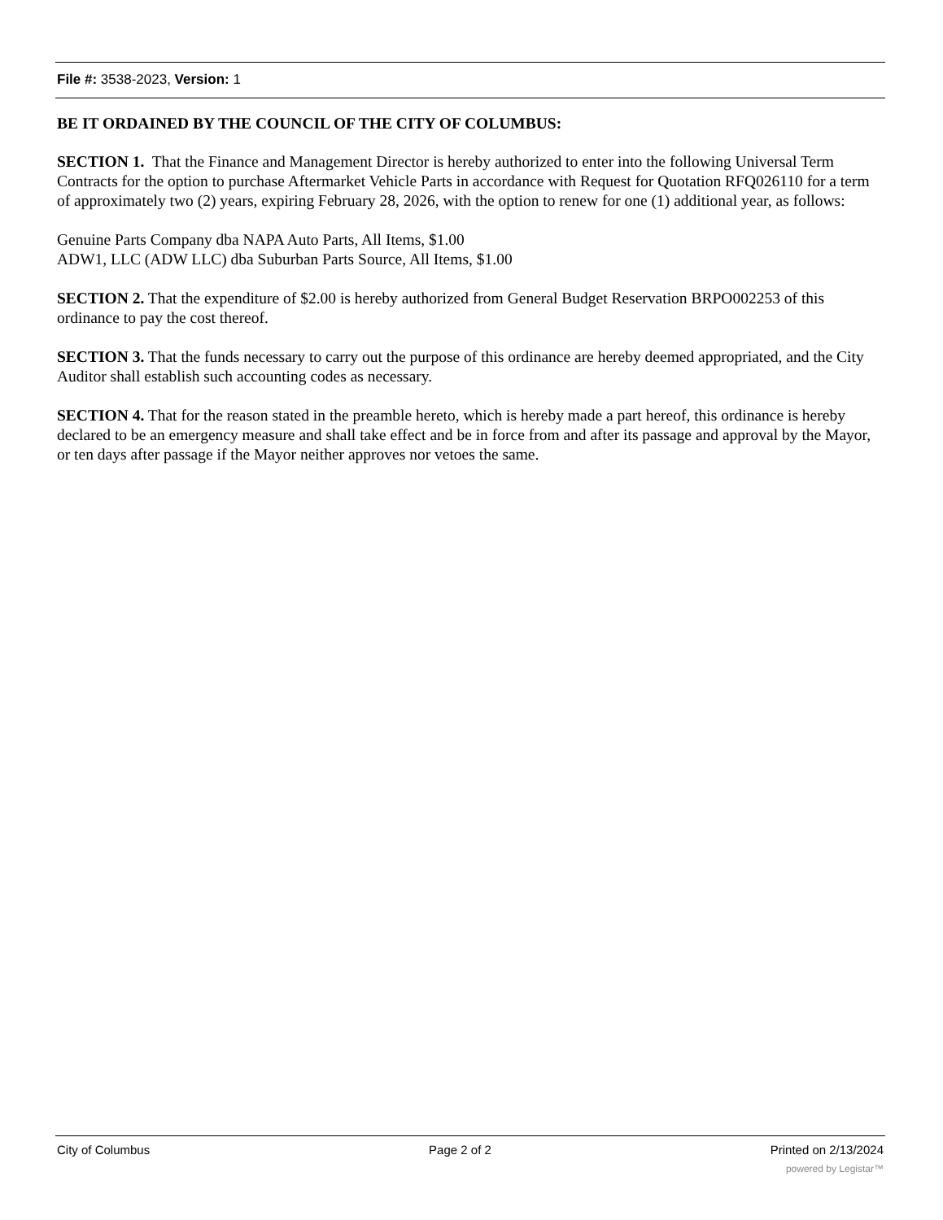File #: 3538-2023, Version: 1
BE IT ORDAINED BY THE COUNCIL OF THE CITY OF COLUMBUS:
SECTION 1. That the Finance and Management Director is hereby authorized to enter into the following Universal Term Contracts for the option to purchase Aftermarket Vehicle Parts in accordance with Request for Quotation RFQ026110 for a term of approximately two (2) years, expiring February 28, 2026, with the option to renew for one (1) additional year, as follows:
Genuine Parts Company dba NAPA Auto Parts, All Items, $1.00
ADW1, LLC (ADW LLC) dba Suburban Parts Source, All Items, $1.00
SECTION 2. That the expenditure of $2.00 is hereby authorized from General Budget Reservation BRPO002253 of this ordinance to pay the cost thereof.
SECTION 3. That the funds necessary to carry out the purpose of this ordinance are hereby deemed appropriated, and the City Auditor shall establish such accounting codes as necessary.
SECTION 4. That for the reason stated in the preamble hereto, which is hereby made a part hereof, this ordinance is hereby declared to be an emergency measure and shall take effect and be in force from and after its passage and approval by the Mayor, or ten days after passage if the Mayor neither approves nor vetoes the same.
City of Columbus Page 2 of 2 Printed on 2/13/2024
powered by Legistar™